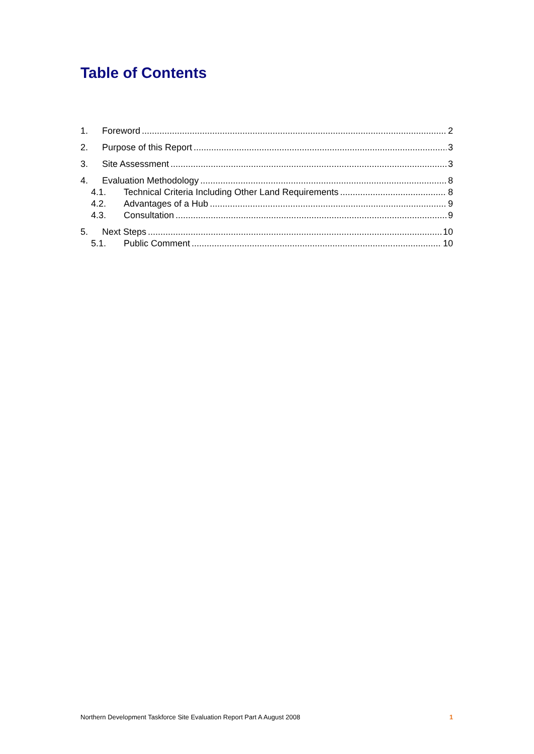Table of Contents
1. Foreword 2
2. Purpose of this Report 3
3. Site Assessment 3
4. Evaluation Methodology 8
4.1. Technical Criteria Including Other Land Requirements 8
4.2. Advantages of a Hub 9
4.3. Consultation 9
5. Next Steps 10
5.1. Public Comment 10
Northern Development Taskforce Site Evaluation Report Part A August 2008 1